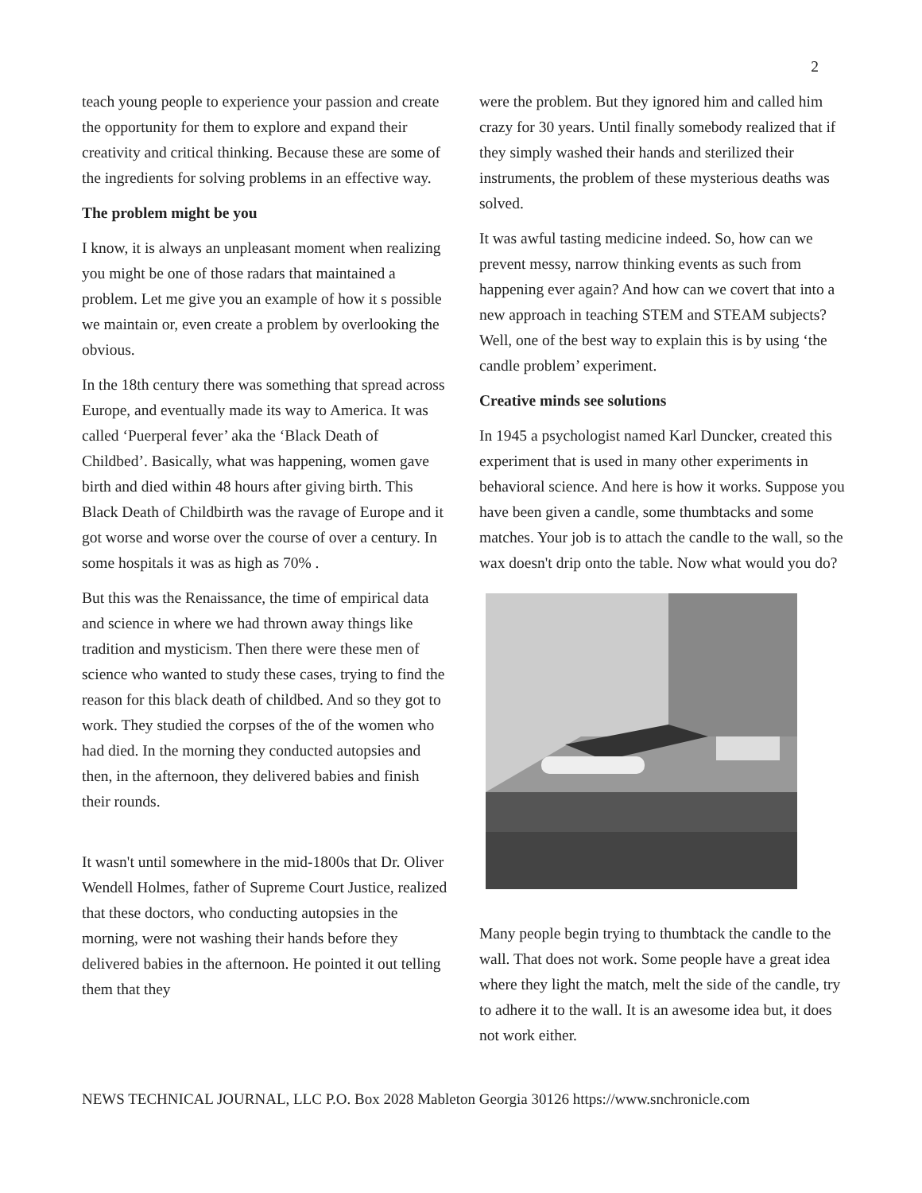2
teach young people to experience your passion and create the opportunity for them to explore and expand their creativity and critical thinking. Because these are some of the ingredients for solving problems in an effective way.
The problem might be you
I know, it is always an unpleasant moment when realizing you might be one of those radars that maintained a problem. Let me give you an example of how it s possible we maintain or, even create a problem by overlooking the obvious.
In the 18th century there was something that spread across Europe, and eventually made its way to America. It was called ‘Puerperal fever’ aka the ‘Black Death of Childbed’. Basically, what was happening, women gave birth and died within 48 hours after giving birth. This Black Death of Childbirth was the ravage of Europe and it got worse and worse over the course of over a century. In some hospitals it was as high as 70% .
But this was the Renaissance, the time of empirical data and science in where we had thrown away things like tradition and mysticism. Then there were these men of science who wanted to study these cases, trying to find the reason for this black death of childbed. And so they got to work. They studied the corpses of the of the women who had died. In the morning they conducted autopsies and then, in the afternoon, they delivered babies and finish their rounds.
It wasn't until somewhere in the mid-1800s that Dr. Oliver Wendell Holmes, father of Supreme Court Justice, realized that these doctors, who conducting autopsies in the morning, were not washing their hands before they delivered babies in the afternoon. He pointed it out telling them that they
were the problem. But they ignored him and called him crazy for 30 years. Until finally somebody realized that if they simply washed their hands and sterilized their instruments, the problem of these mysterious deaths was solved.
It was awful tasting medicine indeed. So, how can we prevent messy, narrow thinking events as such from happening ever again? And how can we covert that into a new approach in teaching STEM and STEAM subjects? Well, one of the best way to explain this is by using ‘the candle problem’ experiment.
Creative minds see solutions
In 1945 a psychologist named Karl Duncker, created this experiment that is used in many other experiments in behavioral science. And here is how it works. Suppose you have been given a candle, some thumbtacks and some matches. Your job is to attach the candle to the wall, so the wax doesn't drip onto the table. Now what would you do?
Many people begin trying to thumbtack the candle to the wall. That does not work. Some people have a great idea where they light the match, melt the side of the candle, try to adhere it to the wall. It is an awesome idea but, it does not work either.
NEWS TECHNICAL JOURNAL, LLC P.O. Box 2028 Mableton Georgia 30126 https://www.snchronicle.com